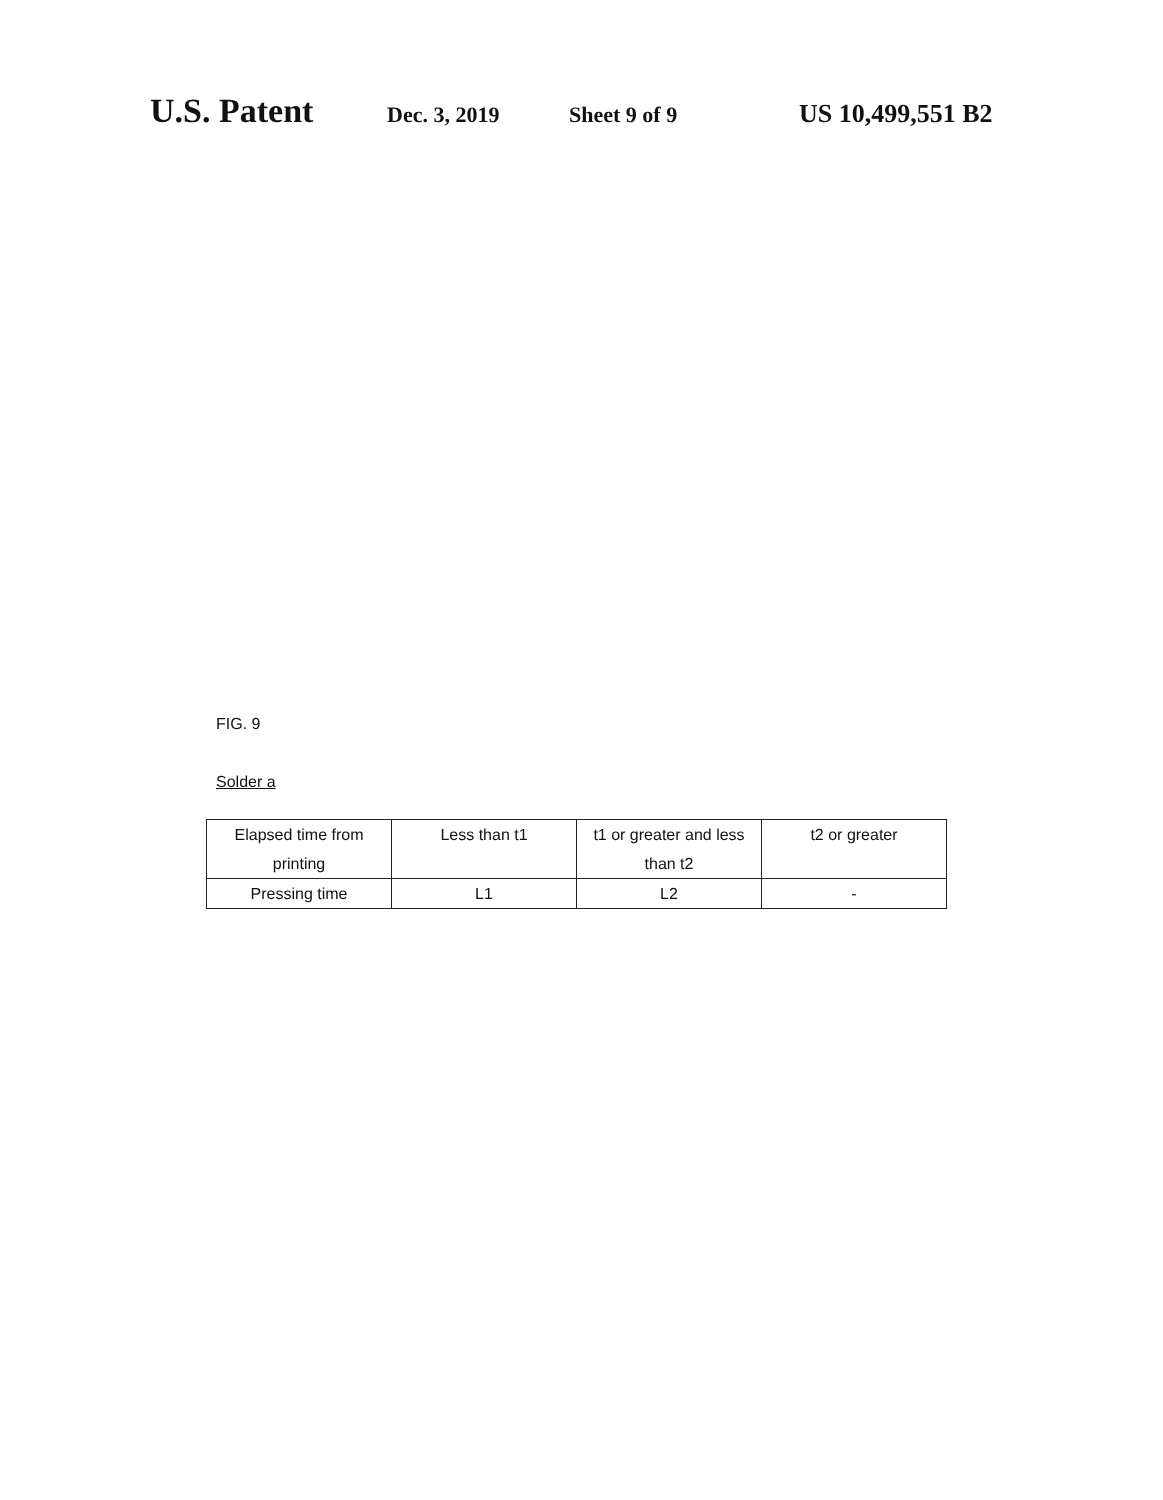U.S. Patent Dec. 3, 2019 Sheet 9 of 9 US 10,499,551 B2
FIG. 9
Solder a
| Elapsed time from printing | Less than t1 | t1 or greater and less than t2 | t2 or greater |
| Pressing time | L1 | L2 | - |